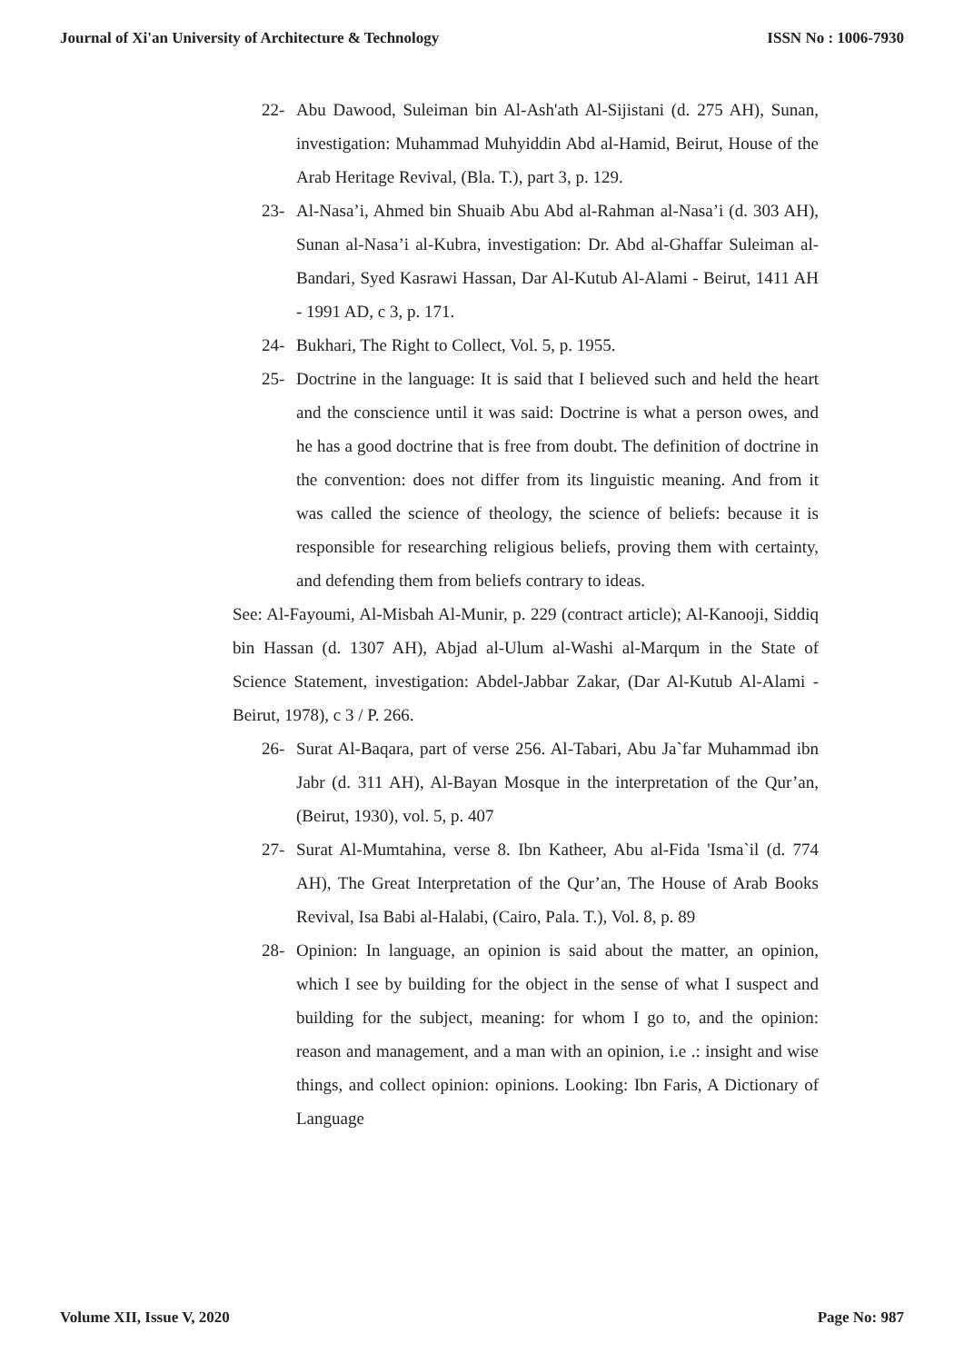Journal of Xi'an University of Architecture & Technology ISSN No : 1006-7930
22- Abu Dawood, Suleiman bin Al-Ash'ath Al-Sijistani (d. 275 AH), Sunan, investigation: Muhammad Muhyiddin Abd al-Hamid, Beirut, House of the Arab Heritage Revival, (Bla. T.), part 3, p. 129.
23- Al-Nasa’i, Ahmed bin Shuaib Abu Abd al-Rahman al-Nasa’i (d. 303 AH), Sunan al-Nasa’i al-Kubra, investigation: Dr. Abd al-Ghaffar Suleiman al-Bandari, Syed Kasrawi Hassan, Dar Al-Kutub Al-Alami - Beirut, 1411 AH - 1991 AD, c 3, p. 171.
24- Bukhari, The Right to Collect, Vol. 5, p. 1955.
25- Doctrine in the language: It is said that I believed such and held the heart and the conscience until it was said: Doctrine is what a person owes, and he has a good doctrine that is free from doubt. The definition of doctrine in the convention: does not differ from its linguistic meaning. And from it was called the science of theology, the science of beliefs: because it is responsible for researching religious beliefs, proving them with certainty, and defending them from beliefs contrary to ideas.
See: Al-Fayoumi, Al-Misbah Al-Munir, p. 229 (contract article); Al-Kanooji, Siddiq bin Hassan (d. 1307 AH), Abjad al-Ulum al-Washi al-Marqum in the State of Science Statement, investigation: Abdel-Jabbar Zakar, (Dar Al-Kutub Al-Alami - Beirut, 1978), c 3 / P. 266.
26- Surat Al-Baqara, part of verse 256. Al-Tabari, Abu Ja`far Muhammad ibn Jabr (d. 311 AH), Al-Bayan Mosque in the interpretation of the Qur’an, (Beirut, 1930), vol. 5, p. 407
27- Surat Al-Mumtahina, verse 8. Ibn Katheer, Abu al-Fida 'Isma`il (d. 774 AH), The Great Interpretation of the Qur’an, The House of Arab Books Revival, Isa Babi al-Halabi, (Cairo, Pala. T.), Vol. 8, p. 89
28- Opinion: In language, an opinion is said about the matter, an opinion, which I see by building for the object in the sense of what I suspect and building for the subject, meaning: for whom I go to, and the opinion: reason and management, and a man with an opinion, i.e .: insight and wise things, and collect opinion: opinions. Looking: Ibn Faris, A Dictionary of Language
Volume XII, Issue V, 2020 Page No: 987